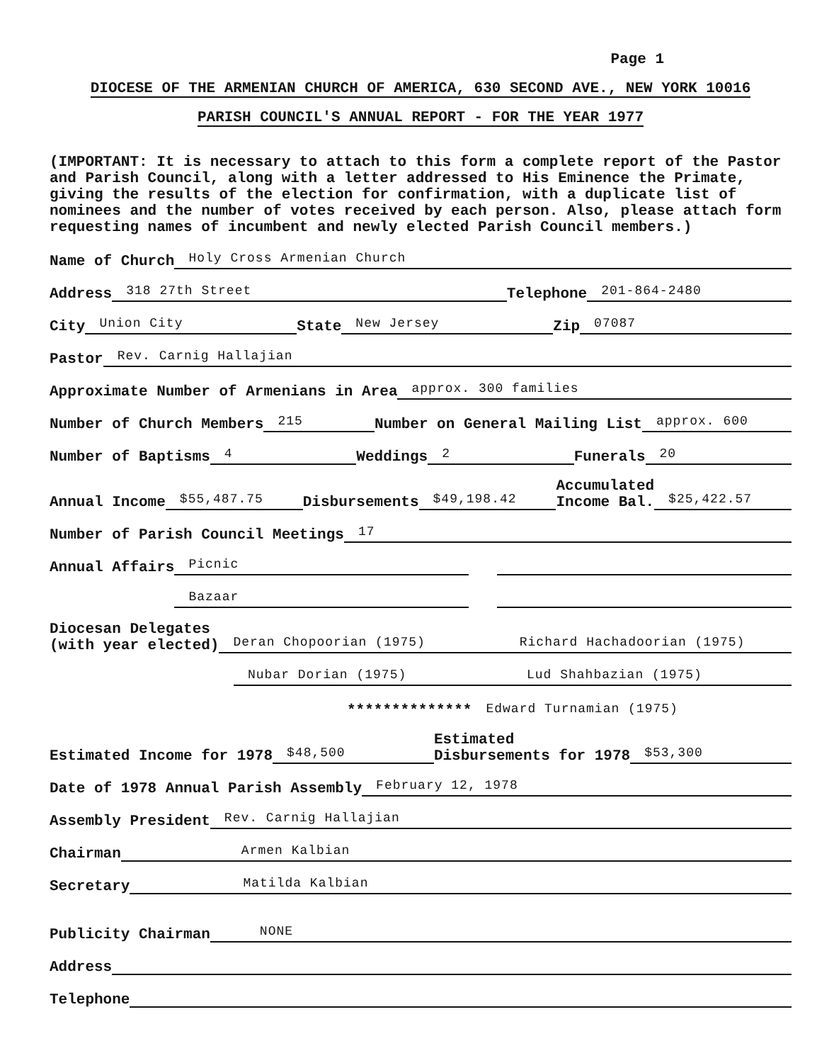Page 1
DIOCESE OF THE ARMENIAN CHURCH OF AMERICA, 630 SECOND AVE., NEW YORK 10016
PARISH COUNCIL'S ANNUAL REPORT - FOR THE YEAR 1977
(IMPORTANT: It is necessary to attach to this form a complete report of the Pastor and Parish Council, along with a letter addressed to His Eminence the Primate, giving the results of the election for confirmation, with a duplicate list of nominees and the number of votes received by each person. Also, please attach form requesting names of incumbent and newly elected Parish Council members.)
Name of Church Holy Cross Armenian Church
Address 318 27th Street Telephone 201-864-2480
City Union City State New Jersey Zip 07087
Pastor Rev. Carnig Hallajian
Approximate Number of Armenians in Area approx. 300 families
Number of Church Members 215 Number on General Mailing List approx. 600
Number of Baptisms 4 Weddings 2 Funerals 20
Annual Income $55,487.75 Disbursements $49,198.42 Accumulated
Income Bal. $25,422.57
Number of Parish Council Meetings 17
Annual Affairs Picnic
Annual Affairs Bazaar
Diocesan Delegates
(with year elected) Deran Chopoorian (1975) Richard Hachadoorian (1975)
Nubar Dorian (1975) Lud Shahbazian (1975)
************** Edward Turnamian (1975)
Estimated Income for 1978 $48,500 Estimated
Disbursements for 1978 $53,300
Date of 1978 Annual Parish Assembly February 12, 1978
Assembly President Rev. Carnig Hallajian
Chairman Armen Kalbian
Secretary Matilda Kalbian
Publicity Chairman NONE
Address
Telephone